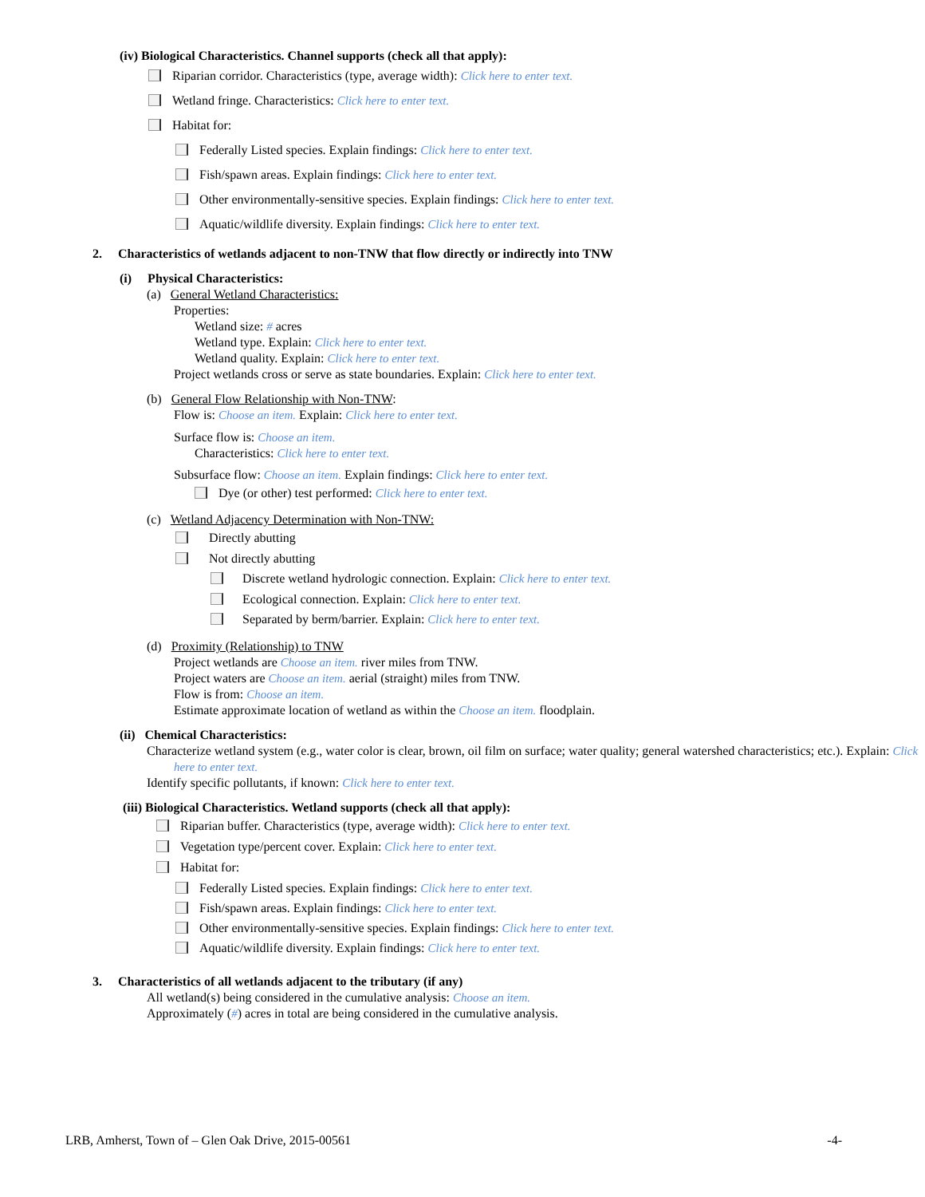(iv) Biological Characteristics. Channel supports (check all that apply):
Riparian corridor. Characteristics (type, average width): Click here to enter text.
Wetland fringe. Characteristics: Click here to enter text.
Habitat for:
Federally Listed species. Explain findings: Click here to enter text.
Fish/spawn areas. Explain findings: Click here to enter text.
Other environmentally-sensitive species. Explain findings: Click here to enter text.
Aquatic/wildlife diversity. Explain findings: Click here to enter text.
2. Characteristics of wetlands adjacent to non-TNW that flow directly or indirectly into TNW
(i) Physical Characteristics:
(a) General Wetland Characteristics:
Properties:
Wetland size: # acres
Wetland type. Explain: Click here to enter text.
Wetland quality. Explain: Click here to enter text.
Project wetlands cross or serve as state boundaries. Explain: Click here to enter text.
(b) General Flow Relationship with Non-TNW:
Flow is: Choose an item. Explain: Click here to enter text.
Surface flow is: Choose an item.
Characteristics: Click here to enter text.
Subsurface flow: Choose an item. Explain findings: Click here to enter text.
Dye (or other) test performed: Click here to enter text.
(c) Wetland Adjacency Determination with Non-TNW:
Directly abutting
Not directly abutting
Discrete wetland hydrologic connection. Explain: Click here to enter text.
Ecological connection. Explain: Click here to enter text.
Separated by berm/barrier. Explain: Click here to enter text.
(d) Proximity (Relationship) to TNW
Project wetlands are Choose an item. river miles from TNW.
Project waters are Choose an item. aerial (straight) miles from TNW.
Flow is from: Choose an item.
Estimate approximate location of wetland as within the Choose an item. floodplain.
(ii) Chemical Characteristics:
Characterize wetland system (e.g., water color is clear, brown, oil film on surface; water quality; general watershed characteristics; etc.). Explain: Click here to enter text.
Identify specific pollutants, if known: Click here to enter text.
(iii) Biological Characteristics. Wetland supports (check all that apply):
Riparian buffer. Characteristics (type, average width): Click here to enter text.
Vegetation type/percent cover. Explain: Click here to enter text.
Habitat for:
Federally Listed species. Explain findings: Click here to enter text.
Fish/spawn areas. Explain findings: Click here to enter text.
Other environmentally-sensitive species. Explain findings: Click here to enter text.
Aquatic/wildlife diversity. Explain findings: Click here to enter text.
3. Characteristics of all wetlands adjacent to the tributary (if any)
All wetland(s) being considered in the cumulative analysis: Choose an item.
Approximately (#) acres in total are being considered in the cumulative analysis.
LRB, Amherst, Town of – Glen Oak Drive, 2015-00561 -4-